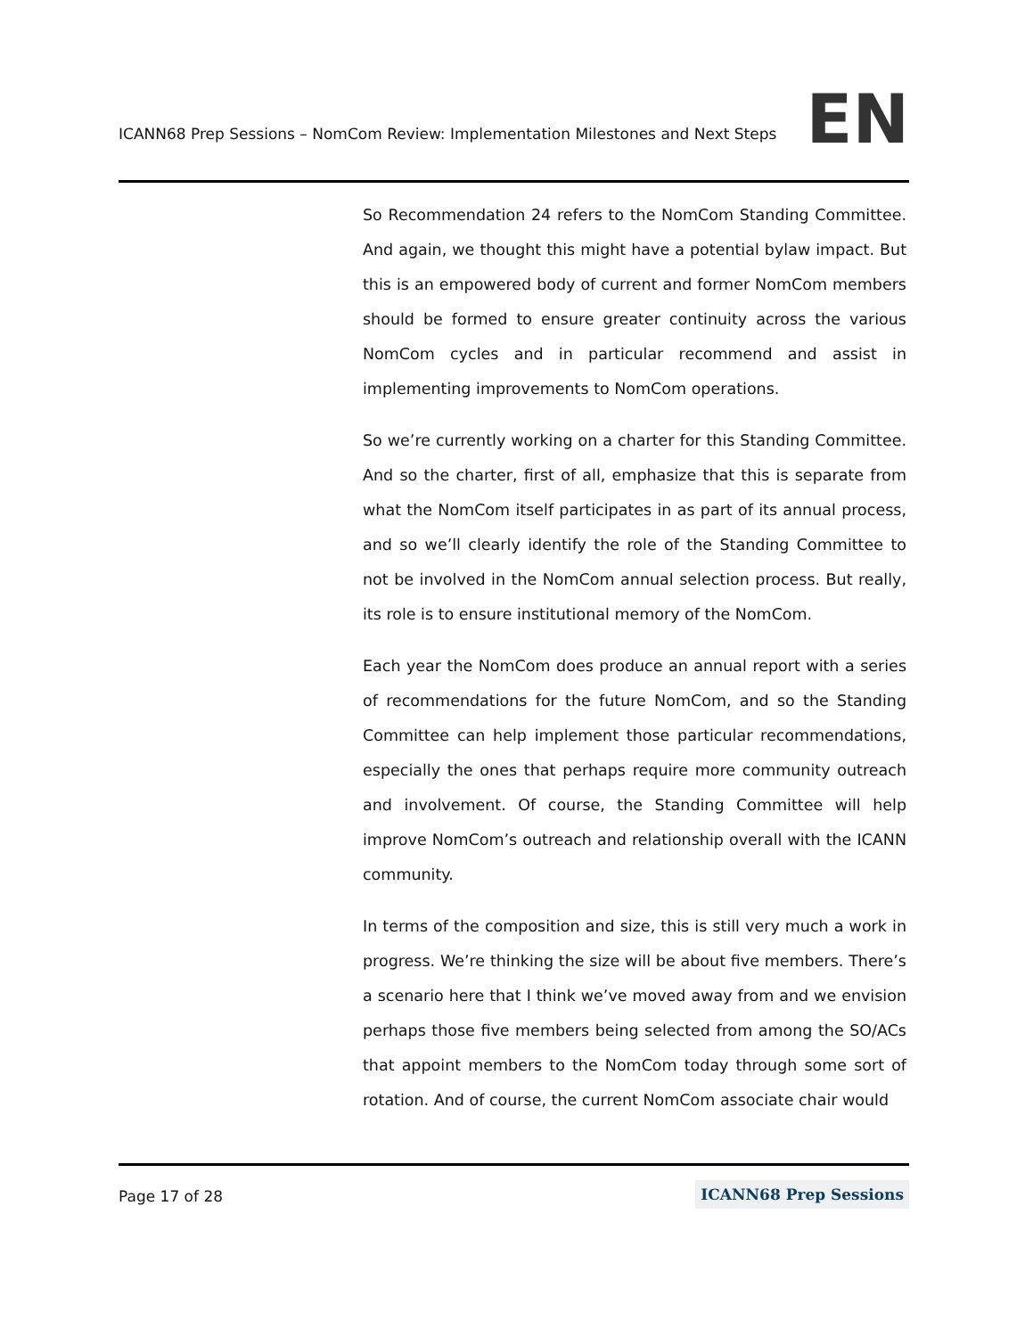ICANN68 Prep Sessions – NomCom Review: Implementation Milestones and Next Steps
EN
So Recommendation 24 refers to the NomCom Standing Committee. And again, we thought this might have a potential bylaw impact. But this is an empowered body of current and former NomCom members should be formed to ensure greater continuity across the various NomCom cycles and in particular recommend and assist in implementing improvements to NomCom operations.
So we’re currently working on a charter for this Standing Committee. And so the charter, first of all, emphasize that this is separate from what the NomCom itself participates in as part of its annual process, and so we’ll clearly identify the role of the Standing Committee to not be involved in the NomCom annual selection process. But really, its role is to ensure institutional memory of the NomCom.
Each year the NomCom does produce an annual report with a series of recommendations for the future NomCom, and so the Standing Committee can help implement those particular recommendations, especially the ones that perhaps require more community outreach and involvement. Of course, the Standing Committee will help improve NomCom’s outreach and relationship overall with the ICANN community.
In terms of the composition and size, this is still very much a work in progress. We’re thinking the size will be about five members. There’s a scenario here that I think we’ve moved away from and we envision perhaps those five members being selected from among the SO/ACs that appoint members to the NomCom today through some sort of rotation. And of course, the current NomCom associate chair would
Page 17 of 28 ICANN68 Prep Sessions